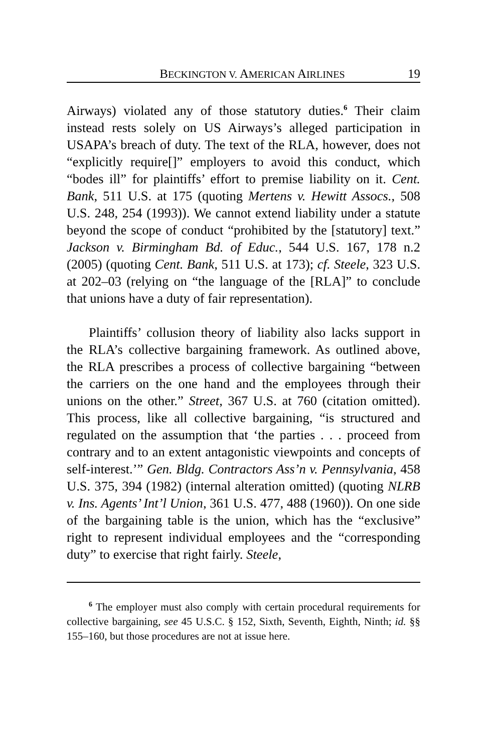BECKINGTON V. AMERICAN AIRLINES 19
Airways) violated any of those statutory duties.<sup>6</sup> Their claim instead rests solely on US Airways’s alleged participation in USAPA’s breach of duty. The text of the RLA, however, does not “explicitly require[]” employers to avoid this conduct, which “bodes ill” for plaintiffs’ effort to premise liability on it. Cent. Bank, 511 U.S. at 175 (quoting Mertens v. Hewitt Assocs., 508 U.S. 248, 254 (1993)). We cannot extend liability under a statute beyond the scope of conduct “prohibited by the [statutory] text.” Jackson v. Birmingham Bd. of Educ., 544 U.S. 167, 178 n.2 (2005) (quoting Cent. Bank, 511 U.S. at 173); cf. Steele, 323 U.S. at 202–03 (relying on “the language of the [RLA]” to conclude that unions have a duty of fair representation).
Plaintiffs’ collusion theory of liability also lacks support in the RLA’s collective bargaining framework. As outlined above, the RLA prescribes a process of collective bargaining “between the carriers on the one hand and the employees through their unions on the other.” Street, 367 U.S. at 760 (citation omitted). This process, like all collective bargaining, “is structured and regulated on the assumption that ‘the parties . . . proceed from contrary and to an extent antagonistic viewpoints and concepts of self-interest.’” Gen. Bldg. Contractors Ass’n v. Pennsylvania, 458 U.S. 375, 394 (1982) (internal alteration omitted) (quoting NLRB v. Ins. Agents’ Int’l Union, 361 U.S. 477, 488 (1960)). On one side of the bargaining table is the union, which has the “exclusive” right to represent individual employees and the “corresponding duty” to exercise that right fairly. Steele,
<sup>6</sup> The employer must also comply with certain procedural requirements for collective bargaining, see 45 U.S.C. § 152, Sixth, Seventh, Eighth, Ninth; id. §§ 155–160, but those procedures are not at issue here.